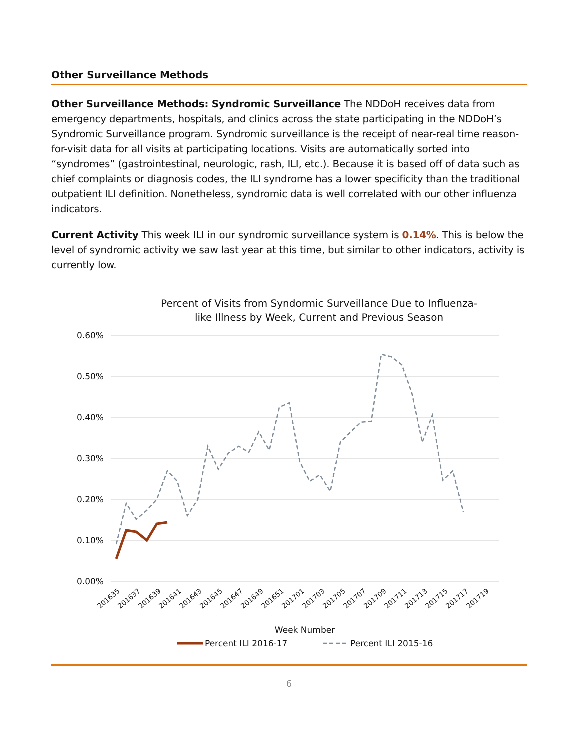Other Surveillance Methods
Other Surveillance Methods: Syndromic Surveillance The NDDoH receives data from emergency departments, hospitals, and clinics across the state participating in the NDDoH’s Syndromic Surveillance program. Syndromic surveillance is the receipt of near-real time reason-for-visit data for all visits at participating locations. Visits are automatically sorted into “syndromes” (gastrointestinal, neurologic, rash, ILI, etc.). Because it is based off of data such as chief complaints or diagnosis codes, the ILI syndrome has a lower specificity than the traditional outpatient ILI definition. Nonetheless, syndromic data is well correlated with our other influenza indicators.
Current Activity This week ILI in our syndromic surveillance system is 0.14%. This is below the level of syndromic activity we saw last year at this time, but similar to other indicators, activity is currently low.
Percent of Visits from Syndormic Surveillance Due to Influenza-
like Illness by Week, Current and Previous Season
0.60%
0.50%
0.40%
0.30%
0.20%
0.10%
0.00%
201635
201637
201639
201641
201643
201645
201647
201649
201651
201701
201703
201705
201707
201709
201711
201713
201715
201717
201719
Week Number
Percent ILI 2016-17
Percent ILI 2015-16
6